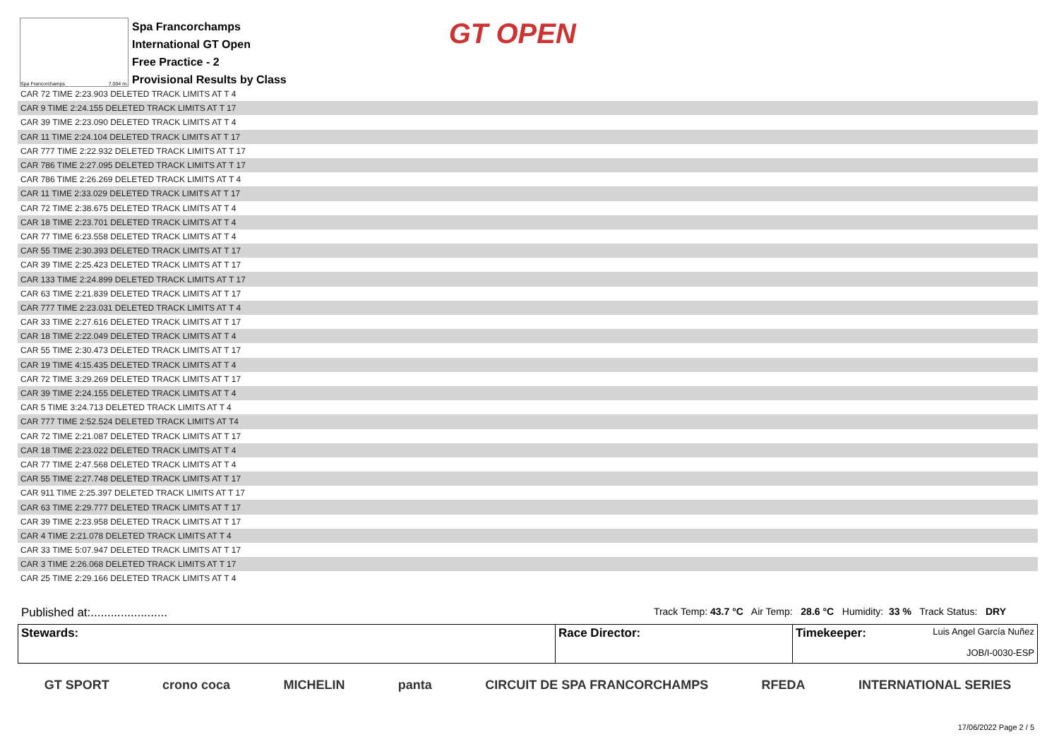Spa Francorchamps 7.004 m.
Spa Francorchamps
International GT Open
Free Practice - 2
Provisional Results by Class
GT OPEN
| CAR 72 TIME 2:23.903 DELETED TRACK LIMITS AT T 4 |
| CAR 9 TIME 2:24.155 DELETED TRACK LIMITS AT T 17 |
| CAR 39 TIME 2:23.090 DELETED TRACK LIMITS AT T 4 |
| CAR 11 TIME 2:24.104 DELETED TRACK LIMITS AT T 17 |
| CAR 777 TIME 2:22.932 DELETED TRACK LIMITS AT T 17 |
| CAR 786 TIME 2:27.095 DELETED TRACK LIMITS AT T 17 |
| CAR 786 TIME 2:26.269 DELETED TRACK LIMITS AT T 4 |
| CAR 11 TIME 2:33.029 DELETED TRACK LIMITS AT T 17 |
| CAR 72 TIME 2:38.675 DELETED TRACK LIMITS AT T 4 |
| CAR 18 TIME 2:23.701 DELETED TRACK LIMITS AT T 4 |
| CAR 77 TIME 6:23.558 DELETED TRACK LIMITS AT T 4 |
| CAR 55 TIME 2:30.393 DELETED TRACK LIMITS AT T 17 |
| CAR 39 TIME 2:25.423 DELETED TRACK LIMITS AT T 17 |
| CAR 133 TIME 2:24.899 DELETED TRACK LIMITS AT T 17 |
| CAR 63 TIME 2:21.839 DELETED TRACK LIMITS AT T 17 |
| CAR 777 TIME 2:23.031 DELETED TRACK LIMITS AT T 4 |
| CAR 33 TIME 2:27.616 DELETED TRACK LIMITS AT T 17 |
| CAR 18 TIME 2:22.049 DELETED TRACK LIMITS AT T 4 |
| CAR 55 TIME 2:30.473 DELETED TRACK LIMITS AT T 17 |
| CAR 19 TIME 4:15.435 DELETED TRACK LIMITS AT T 4 |
| CAR 72 TIME 3:29.269 DELETED TRACK LIMITS AT T 17 |
| CAR 39 TIME 2:24.155 DELETED TRACK LIMITS AT T 4 |
| CAR 5 TIME 3:24.713 DELETED TRACK LIMITS AT T 4 |
| CAR 777 TIME 2:52.524 DELETED TRACK LIMITS AT T4 |
| CAR 72 TIME 2:21.087 DELETED TRACK LIMITS AT T 17 |
| CAR 18 TIME 2:23.022 DELETED TRACK LIMITS AT T 4 |
| CAR 77 TIME 2:47.568 DELETED TRACK LIMITS AT T 4 |
| CAR 55 TIME 2:27.748 DELETED TRACK LIMITS AT T 17 |
| CAR 911 TIME 2:25.397 DELETED TRACK LIMITS AT T 17 |
| CAR 63 TIME 2:29.777 DELETED TRACK LIMITS AT T 17 |
| CAR 39 TIME 2:23.958 DELETED TRACK LIMITS AT T 17 |
| CAR 4 TIME 2:21.078 DELETED TRACK LIMITS AT T 4 |
| CAR 33 TIME 5:07.947 DELETED TRACK LIMITS AT T 17 |
| CAR 3 TIME 2:26.068 DELETED TRACK LIMITS AT T 17 |
| CAR 25 TIME 2:29.166 DELETED TRACK LIMITS AT T 4 |
Published at:....................... Track Temp: 43.7 °C Air Temp: 28.6 °C Humidity: 33 % Track Status: DRY
Stewards: Race Director: Timekeeper: Luis Angel García Nuñez
JOB/I-0030-ESP
GT SPORT crono coca MICHELIN panta CIRCUIT DE SPA FRANCORCHAMPS RFEDA INTERNATIONAL SERIES
17/06/2022 Page 2 / 5